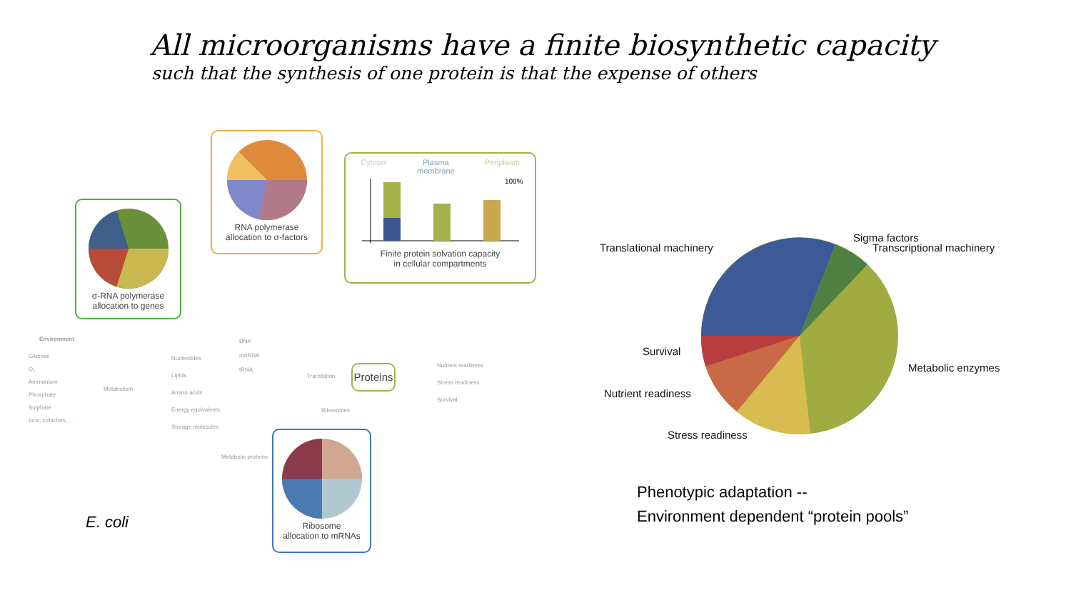All microorganisms have a finite biosynthetic capacity
such that the synthesis of one protein is that the expense of others
σ-RNA polymerase
allocation to genes
RNA polymerase
allocation to σ-factors
Cytosol Plasma
membrane Periplasm
100%
Finite protein solvation capacity
in cellular compartments
Environment
Glucose
O₂
Ammonium
Phosphate
Sulphate
Ions, cofactors, ...
Metabolism
Nucleotides
Lipids
Amino acids
Energy equivalents
Storage molecules
DNA
m/rRNA
tRNA
Translation
Proteins
Nutrient readiness
Stress readiness
Survival
Metabolic proteins
Ribosomes
Ribosome
allocation to mRNAs
E. coli
Translational machinery
Sigma factors
Transcriptional machinery
Survival
Metabolic enzymes
Nutrient readiness
Stress readiness
Phenotypic adaptation --
Environment dependent “protein pools”